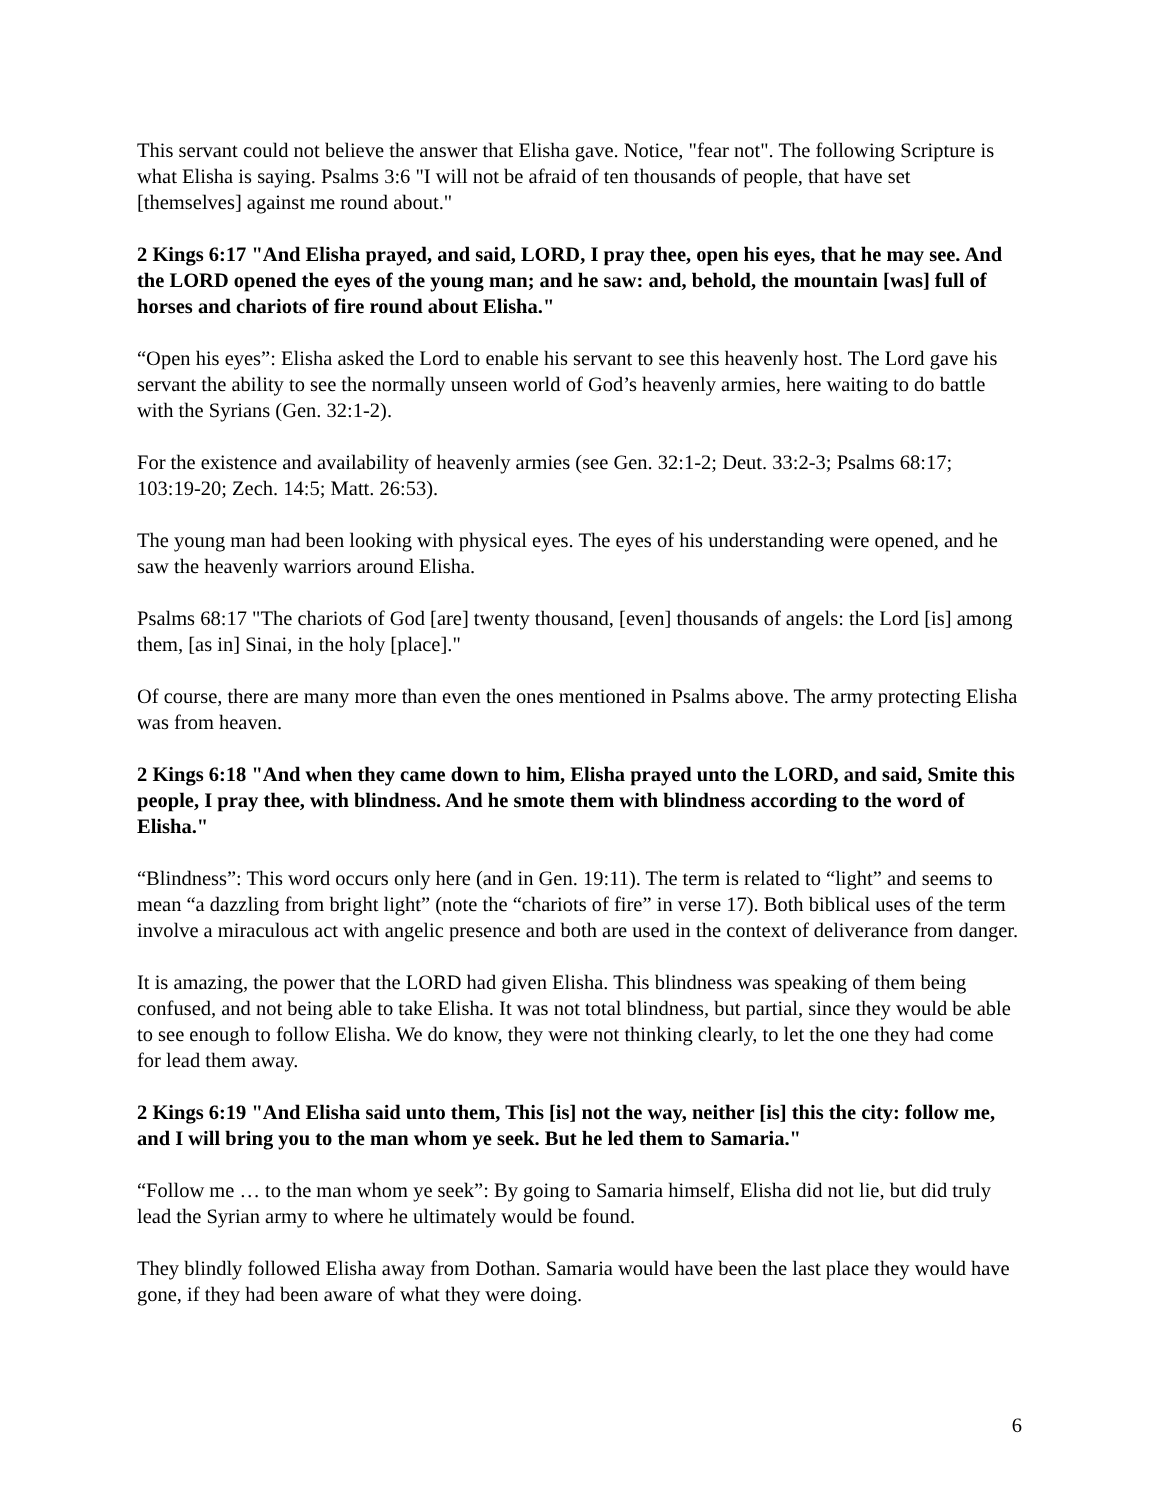This servant could not believe the answer that Elisha gave. Notice, "fear not". The following Scripture is what Elisha is saying. Psalms 3:6 "I will not be afraid of ten thousands of people, that have set [themselves] against me round about."
2 Kings 6:17 "And Elisha prayed, and said, LORD, I pray thee, open his eyes, that he may see. And the LORD opened the eyes of the young man; and he saw: and, behold, the mountain [was] full of horses and chariots of fire round about Elisha."
“Open his eyes”: Elisha asked the Lord to enable his servant to see this heavenly host. The Lord gave his servant the ability to see the normally unseen world of God’s heavenly armies, here waiting to do battle with the Syrians (Gen. 32:1-2).
For the existence and availability of heavenly armies (see Gen. 32:1-2; Deut. 33:2-3; Psalms 68:17; 103:19-20; Zech. 14:5; Matt. 26:53).
The young man had been looking with physical eyes. The eyes of his understanding were opened, and he saw the heavenly warriors around Elisha.
Psalms 68:17 "The chariots of God [are] twenty thousand, [even] thousands of angels: the Lord [is] among them, [as in] Sinai, in the holy [place]."
Of course, there are many more than even the ones mentioned in Psalms above. The army protecting Elisha was from heaven.
2 Kings 6:18 "And when they came down to him, Elisha prayed unto the LORD, and said, Smite this people, I pray thee, with blindness. And he smote them with blindness according to the word of Elisha."
“Blindness”: This word occurs only here (and in Gen. 19:11). The term is related to “light” and seems to mean “a dazzling from bright light” (note the “chariots of fire” in verse 17). Both biblical uses of the term involve a miraculous act with angelic presence and both are used in the context of deliverance from danger.
It is amazing, the power that the LORD had given Elisha. This blindness was speaking of them being confused, and not being able to take Elisha. It was not total blindness, but partial, since they would be able to see enough to follow Elisha. We do know, they were not thinking clearly, to let the one they had come for lead them away.
2 Kings 6:19 "And Elisha said unto them, This [is] not the way, neither [is] this the city: follow me, and I will bring you to the man whom ye seek. But he led them to Samaria."
“Follow me … to the man whom ye seek”: By going to Samaria himself, Elisha did not lie, but did truly lead the Syrian army to where he ultimately would be found.
They blindly followed Elisha away from Dothan. Samaria would have been the last place they would have gone, if they had been aware of what they were doing.
6